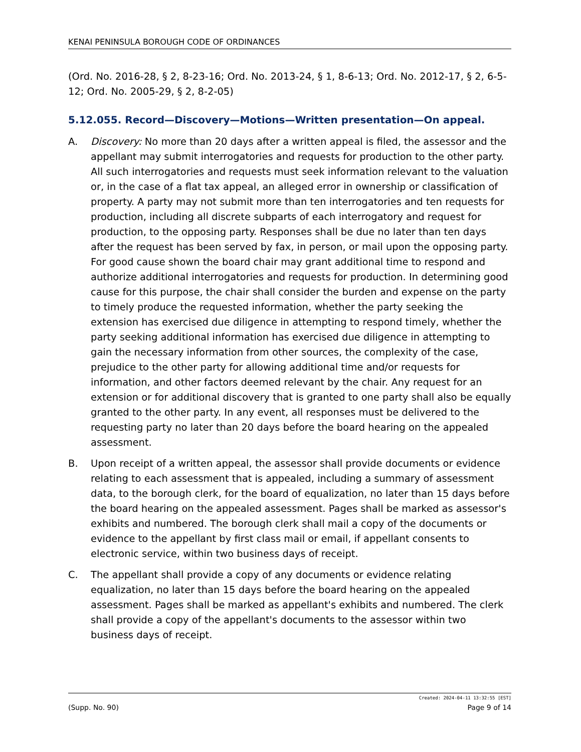KENAI PENINSULA BOROUGH CODE OF ORDINANCES
(Ord. No. 2016-28, § 2, 8-23-16; Ord. No. 2013-24, § 1, 8-6-13; Ord. No. 2012-17, § 2, 6-5-12; Ord. No. 2005-29, § 2, 8-2-05)
5.12.055. Record—Discovery—Motions—Written presentation—On appeal.
A. Discovery: No more than 20 days after a written appeal is filed, the assessor and the appellant may submit interrogatories and requests for production to the other party. All such interrogatories and requests must seek information relevant to the valuation or, in the case of a flat tax appeal, an alleged error in ownership or classification of property. A party may not submit more than ten interrogatories and ten requests for production, including all discrete subparts of each interrogatory and request for production, to the opposing party. Responses shall be due no later than ten days after the request has been served by fax, in person, or mail upon the opposing party. For good cause shown the board chair may grant additional time to respond and authorize additional interrogatories and requests for production. In determining good cause for this purpose, the chair shall consider the burden and expense on the party to timely produce the requested information, whether the party seeking the extension has exercised due diligence in attempting to respond timely, whether the party seeking additional information has exercised due diligence in attempting to gain the necessary information from other sources, the complexity of the case, prejudice to the other party for allowing additional time and/or requests for information, and other factors deemed relevant by the chair. Any request for an extension or for additional discovery that is granted to one party shall also be equally granted to the other party. In any event, all responses must be delivered to the requesting party no later than 20 days before the board hearing on the appealed assessment.
B. Upon receipt of a written appeal, the assessor shall provide documents or evidence relating to each assessment that is appealed, including a summary of assessment data, to the borough clerk, for the board of equalization, no later than 15 days before the board hearing on the appealed assessment. Pages shall be marked as assessor's exhibits and numbered. The borough clerk shall mail a copy of the documents or evidence to the appellant by first class mail or email, if appellant consents to electronic service, within two business days of receipt.
C. The appellant shall provide a copy of any documents or evidence relating equalization, no later than 15 days before the board hearing on the appealed assessment. Pages shall be marked as appellant's exhibits and numbered. The clerk shall provide a copy of the appellant's documents to the assessor within two business days of receipt.
Created: 2024-04-11 13:32:55 [EST]
(Supp. No. 90) Page 9 of 14